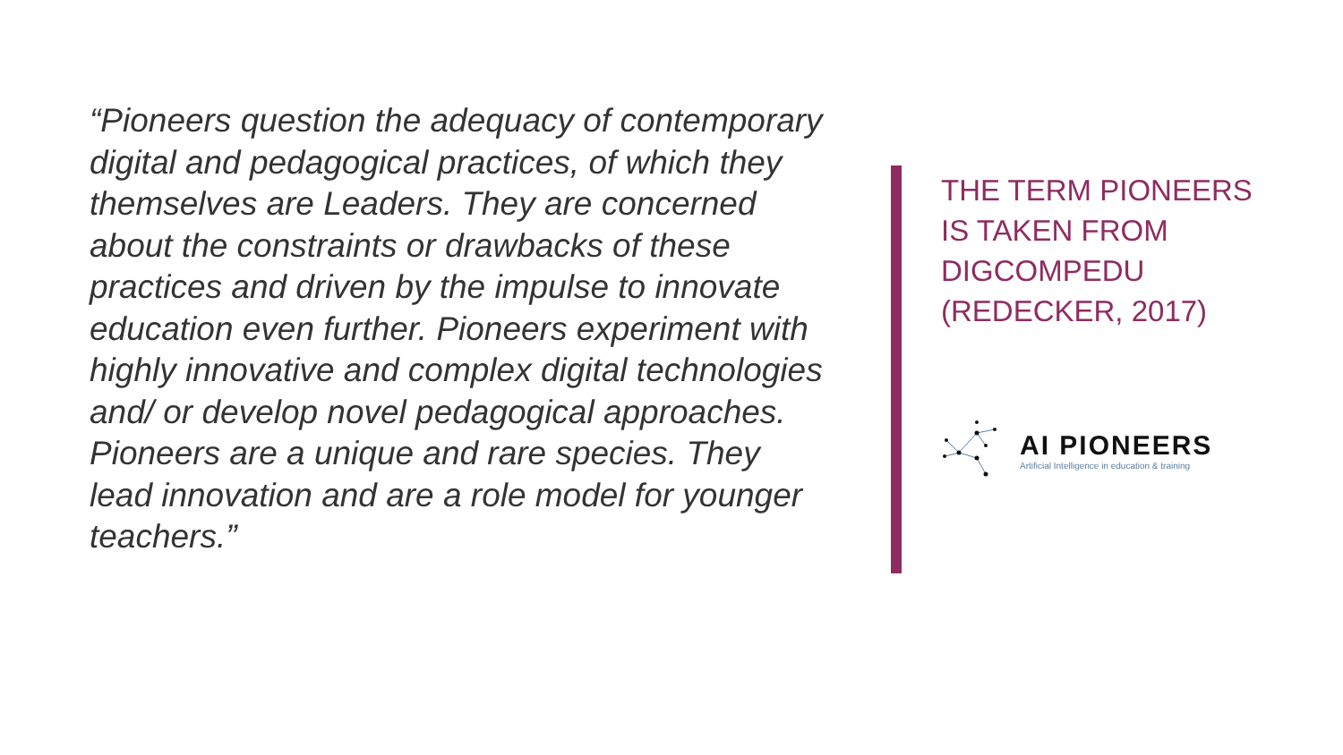“Pioneers question the adequacy of contemporary digital and pedagogical practices, of which they themselves are Leaders. They are concerned about the constraints or drawbacks of these practices and driven by the impulse to innovate education even further. Pioneers experiment with highly innovative and complex digital technologies and/ or develop novel pedagogical approaches. Pioneers are a unique and rare species. They lead innovation and are a role model for younger teachers.”
THE TERM PIONEERS IS TAKEN FROM DIGCOMPEDU (REDECKER, 2017)
AI PIONEERS
Artificial Intelligence in education & training